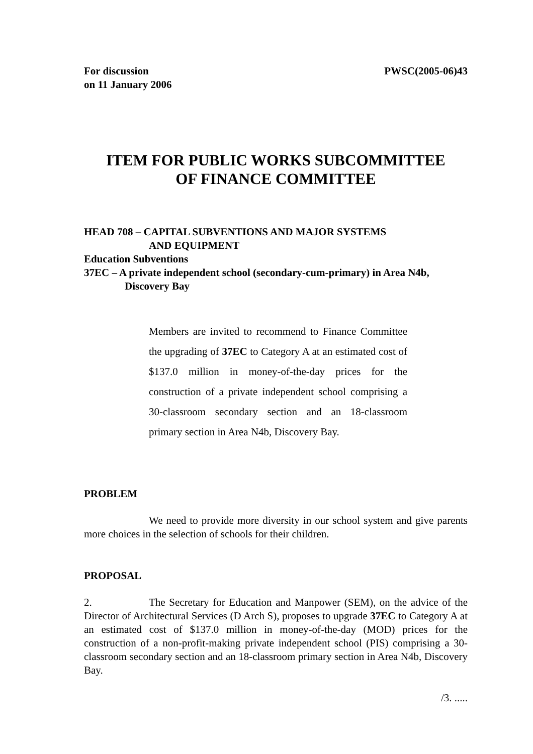For discussion
on 11 January 2006
PWSC(2005-06)43
ITEM FOR PUBLIC WORKS SUBCOMMITTEE
OF FINANCE COMMITTEE
HEAD 708 – CAPITAL SUBVENTIONS AND MAJOR SYSTEMS
AND EQUIPMENT
Education Subventions
37EC – A private independent school (secondary-cum-primary) in Area N4b,
Discovery Bay
Members are invited to recommend to Finance Committee the upgrading of 37EC to Category A at an estimated cost of $137.0 million in money-of-the-day prices for the construction of a private independent school comprising a 30-classroom secondary section and an 18-classroom primary section in Area N4b, Discovery Bay.
PROBLEM
We need to provide more diversity in our school system and give parents more choices in the selection of schools for their children.
PROPOSAL
2. The Secretary for Education and Manpower (SEM), on the advice of the Director of Architectural Services (D Arch S), proposes to upgrade 37EC to Category A at an estimated cost of $137.0 million in money-of-the-day (MOD) prices for the construction of a non-profit-making private independent school (PIS) comprising a 30-classroom secondary section and an 18-classroom primary section in Area N4b, Discovery Bay.
/3. .....